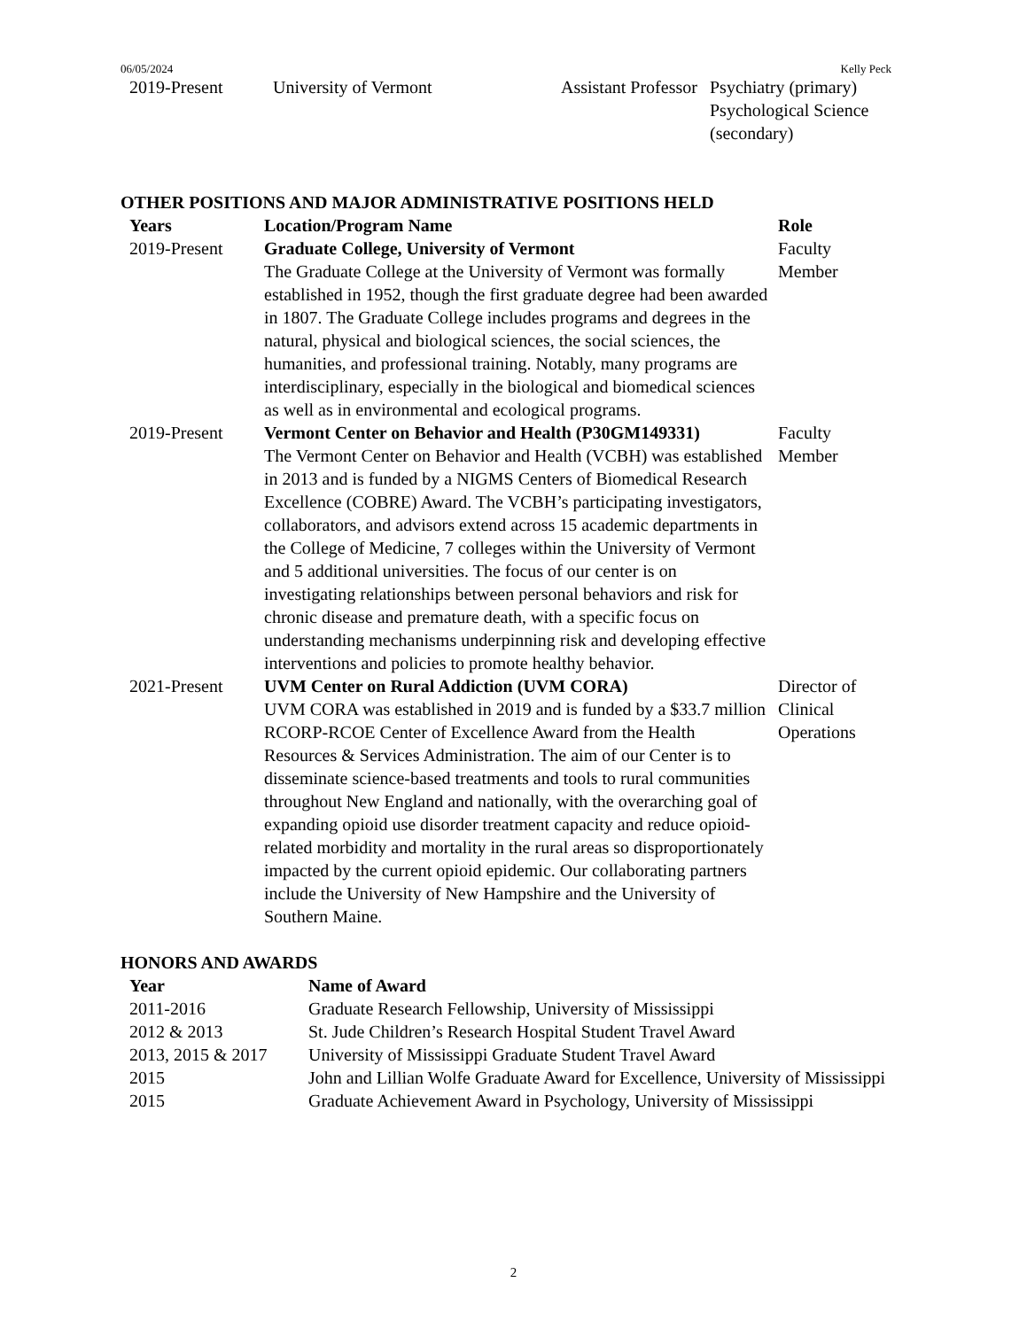06/05/2024 Kelly Peck
| 2019-Present | University of Vermont | Assistant Professor | Psychiatry (primary) Psychological Science (secondary) |
OTHER POSITIONS AND MAJOR ADMINISTRATIVE POSITIONS HELD
| Years | Location/Program Name | Role |
| --- | --- | --- |
| 2019-Present | Graduate College, University of Vermont The Graduate College at the University of Vermont was formally established in 1952, though the first graduate degree had been awarded in 1807. The Graduate College includes programs and degrees in the natural, physical and biological sciences, the social sciences, the humanities, and professional training. Notably, many programs are interdisciplinary, especially in the biological and biomedical sciences as well as in environmental and ecological programs. | Faculty Member |
| 2019-Present | Vermont Center on Behavior and Health (P30GM149331) The Vermont Center on Behavior and Health (VCBH) was established in 2013 and is funded by a NIGMS Centers of Biomedical Research Excellence (COBRE) Award. The VCBH’s participating investigators, collaborators, and advisors extend across 15 academic departments in the College of Medicine, 7 colleges within the University of Vermont and 5 additional universities. The focus of our center is on investigating relationships between personal behaviors and risk for chronic disease and premature death, with a specific focus on understanding mechanisms underpinning risk and developing effective interventions and policies to promote healthy behavior. | Faculty Member |
| 2021-Present | UVM Center on Rural Addiction (UVM CORA) UVM CORA was established in 2019 and is funded by a $33.7 million RCORP-RCOE Center of Excellence Award from the Health Resources & Services Administration. The aim of our Center is to disseminate science-based treatments and tools to rural communities throughout New England and nationally, with the overarching goal of expanding opioid use disorder treatment capacity and reduce opioid-related morbidity and mortality in the rural areas so disproportionately impacted by the current opioid epidemic. Our collaborating partners include the University of New Hampshire and the University of Southern Maine. | Director of Clinical Operations |
HONORS AND AWARDS
| Year | Name of Award |
| --- | --- |
| 2011-2016 | Graduate Research Fellowship, University of Mississippi |
| 2012 & 2013 | St. Jude Children’s Research Hospital Student Travel Award |
| 2013, 2015 & 2017 | University of Mississippi Graduate Student Travel Award |
| 2015 | John and Lillian Wolfe Graduate Award for Excellence, University of Mississippi |
| 2015 | Graduate Achievement Award in Psychology, University of Mississippi |
2